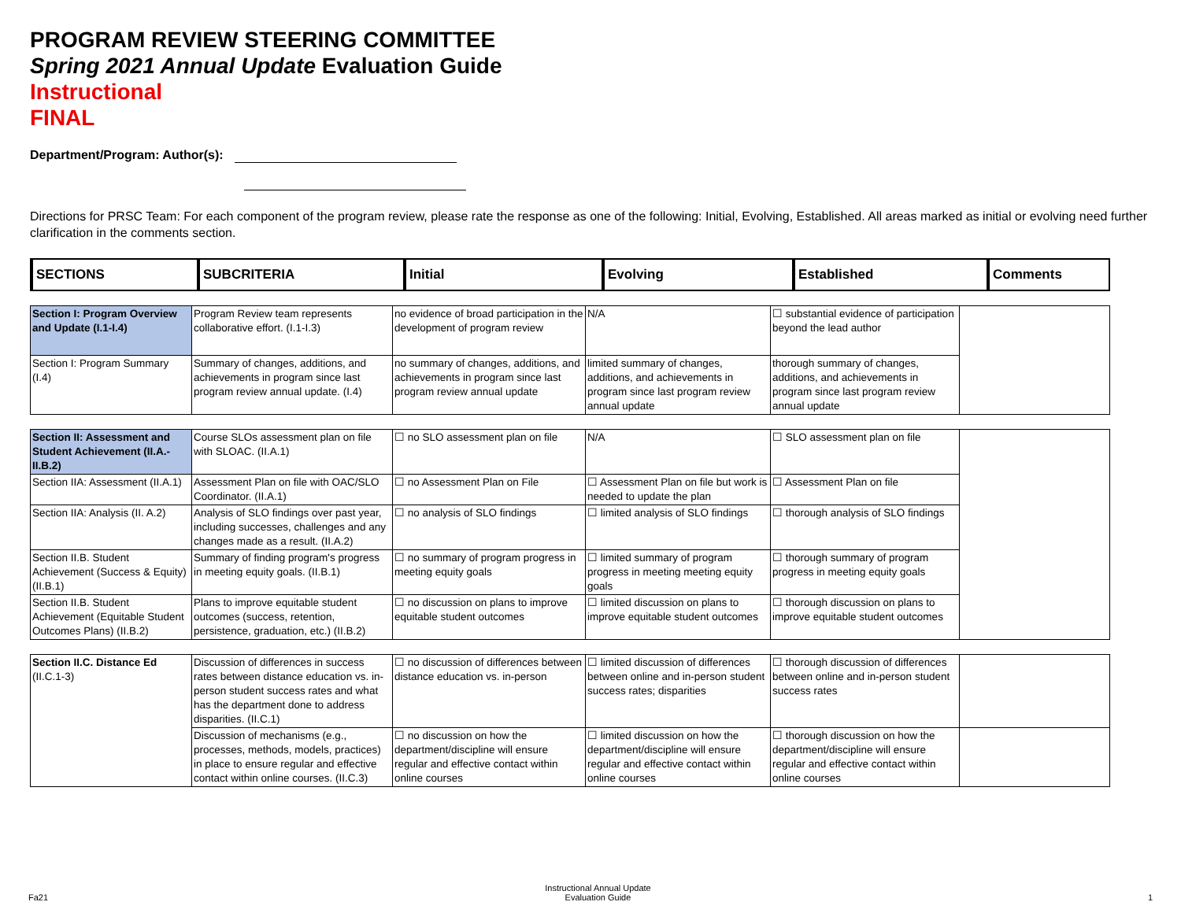PROGRAM REVIEW STEERING COMMITTEE
Spring 2021 Annual Update Evaluation Guide
Instructional
FINAL
Department/Program: Author(s):
Directions for PRSC Team: For each component of the program review, please rate the response as one of the following: Initial, Evolving, Established. All areas marked as initial or evolving need further clarification in the comments section.
| SECTIONS | SUBCRITERIA | Initial | Evolving | Established | Comments |
| --- | --- | --- | --- | --- | --- |
| Section I: Program Overview and Update (I.1-I.4) | Program Review team represents collaborative effort. (I.1-I.3) | no evidence of broad participation in the development of program review | N/A | ☐ substantial evidence of participation beyond the lead author | |
| Section I: Program Summary (I.4) | Summary of changes, additions, and achievements in program since last program review annual update. (I.4) | no summary of changes, additions, and achievements in program since last program review annual update | limited summary of changes, additions, and achievements in program since last program review annual update | thorough summary of changes, additions, and achievements in program since last program review annual update | |
| Section II: Assessment and Student Achievement (II.A.-II.B.2) | Course SLOs assessment plan on file with SLOAC. (II.A.1) | ☐ no SLO assessment plan on file | N/A | ☐ SLO assessment plan on file | |
| Section IIA: Assessment (II.A.1) | Assessment Plan on file with OAC/SLO Coordinator. (II.A.1) | ☐ no Assessment Plan on File | ☐ Assessment Plan on file but work is needed to update the plan | ☐ Assessment Plan on file | |
| Section IIA: Analysis (II. A.2) | Analysis of SLO findings over past year, including successes, challenges and any changes made as a result. (II.A.2) | ☐ no analysis of SLO findings | ☐ limited analysis of SLO findings | ☐ thorough analysis of SLO findings | |
| Section II.B. Student Achievement (Success & Equity) (II.B.1) | Summary of finding program's progress in meeting equity goals. (II.B.1) | ☐ no summary of program progress in meeting equity goals | ☐ limited summary of program progress in meeting meeting equity goals | ☐ thorough summary of program progress in meeting equity goals | |
| Section II.B. Student Achievement (Equitable Student Outcomes Plans) (II.B.2) | Plans to improve equitable student outcomes (success, retention, persistence, graduation, etc.) (II.B.2) | ☐ no discussion on plans to improve equitable student outcomes | ☐ limited discussion on plans to improve equitable student outcomes | ☐ thorough discussion on plans to improve equitable student outcomes | |
| Section II.C. Distance Ed (II.C.1-3) | Discussion of differences in success rates between distance education vs. in-person student success rates and what has the department done to address disparities. (II.C.1) | ☐ no discussion of differences between distance education vs. in-person | ☐ limited discussion of differences between online and in-person student success rates; disparities | ☐ thorough discussion of differences between online and in-person student success rates | |
| | Discussion of mechanisms (e.g., processes, methods, models, practices) in place to ensure regular and effective contact within online courses. (II.C.3) | ☐ no discussion on how the department/discipline will ensure regular and effective contact within online courses | ☐ limited discussion on how the department/discipline will ensure regular and effective contact within online courses | ☐ thorough discussion on how the department/discipline will ensure regular and effective contact within online courses | |
Fa21 Instructional Annual Update
Evaluation Guide 1